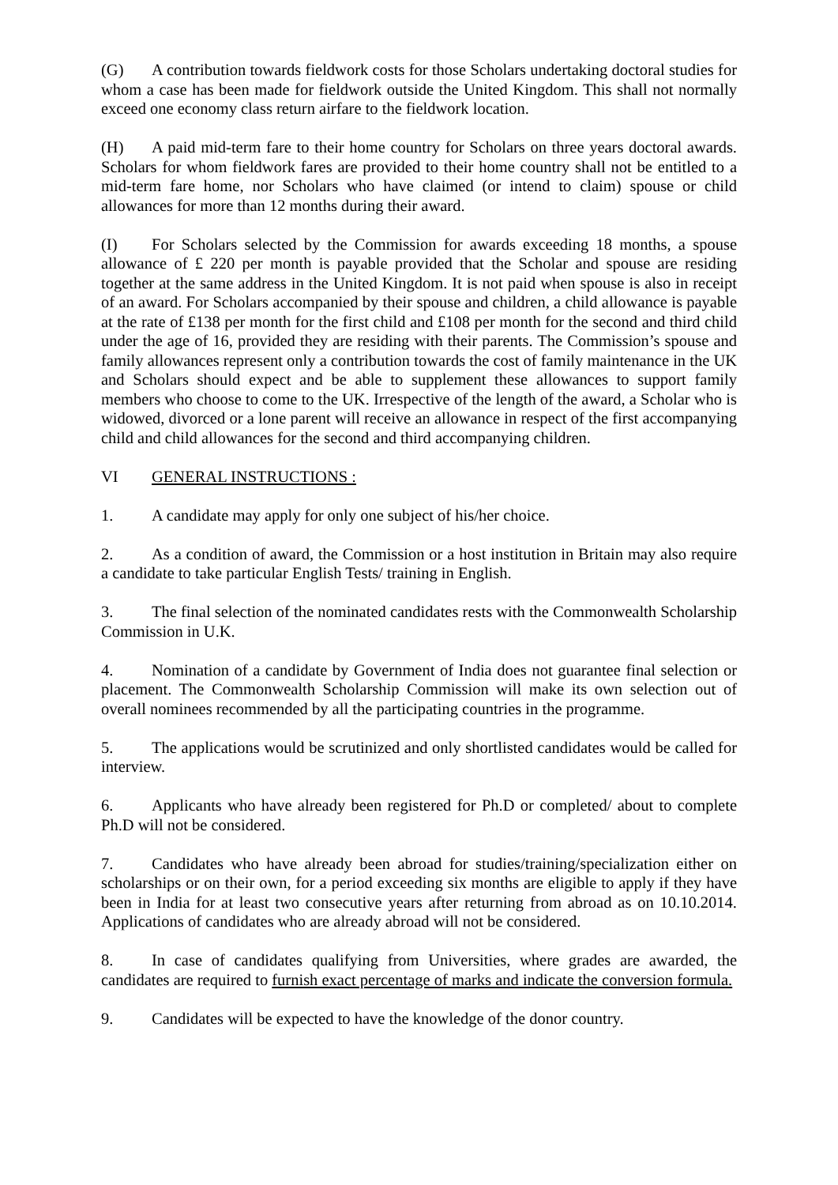(G) A contribution towards fieldwork costs for those Scholars undertaking doctoral studies for whom a case has been made for fieldwork outside the United Kingdom. This shall not normally exceed one economy class return airfare to the fieldwork location.
(H) A paid mid-term fare to their home country for Scholars on three years doctoral awards. Scholars for whom fieldwork fares are provided to their home country shall not be entitled to a mid-term fare home, nor Scholars who have claimed (or intend to claim) spouse or child allowances for more than 12 months during their award.
(I) For Scholars selected by the Commission for awards exceeding 18 months, a spouse allowance of £ 220 per month is payable provided that the Scholar and spouse are residing together at the same address in the United Kingdom. It is not paid when spouse is also in receipt of an award. For Scholars accompanied by their spouse and children, a child allowance is payable at the rate of £138 per month for the first child and £108 per month for the second and third child under the age of 16, provided they are residing with their parents. The Commission’s spouse and family allowances represent only a contribution towards the cost of family maintenance in the UK and Scholars should expect and be able to supplement these allowances to support family members who choose to come to the UK. Irrespective of the length of the award, a Scholar who is widowed, divorced or a lone parent will receive an allowance in respect of the first accompanying child and child allowances for the second and third accompanying children.
VI GENERAL INSTRUCTIONS :
1. A candidate may apply for only one subject of his/her choice.
2. As a condition of award, the Commission or a host institution in Britain may also require a candidate to take particular English Tests/ training in English.
3. The final selection of the nominated candidates rests with the Commonwealth Scholarship Commission in U.K.
4. Nomination of a candidate by Government of India does not guarantee final selection or placement. The Commonwealth Scholarship Commission will make its own selection out of overall nominees recommended by all the participating countries in the programme.
5. The applications would be scrutinized and only shortlisted candidates would be called for interview.
6. Applicants who have already been registered for Ph.D or completed/ about to complete Ph.D will not be considered.
7. Candidates who have already been abroad for studies/training/specialization either on scholarships or on their own, for a period exceeding six months are eligible to apply if they have been in India for at least two consecutive years after returning from abroad as on 10.10.2014. Applications of candidates who are already abroad will not be considered.
8. In case of candidates qualifying from Universities, where grades are awarded, the candidates are required to furnish exact percentage of marks and indicate the conversion formula.
9. Candidates will be expected to have the knowledge of the donor country.